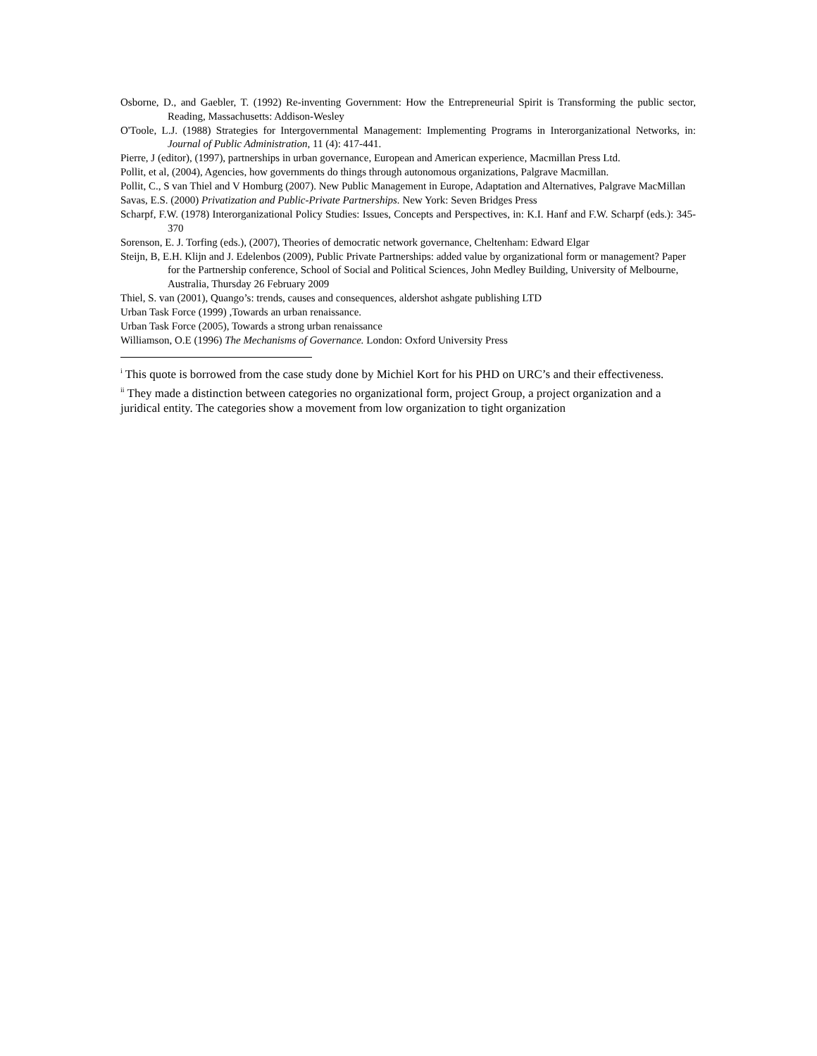Osborne, D., and Gaebler, T. (1992) Re-inventing Government: How the Entrepreneurial Spirit is Transforming the public sector, Reading, Massachusetts: Addison-Wesley
O'Toole, L.J. (1988) Strategies for Intergovernmental Management: Implementing Programs in Interorganizational Networks, in: Journal of Public Administration, 11 (4): 417-441.
Pierre, J (editor), (1997), partnerships in urban governance, European and American experience, Macmillan Press Ltd.
Pollit, et al, (2004), Agencies, how governments do things through autonomous organizations, Palgrave Macmillan.
Pollit, C., S van Thiel and V Homburg (2007). New Public Management in Europe, Adaptation and Alternatives, Palgrave MacMillan
Savas, E.S. (2000) Privatization and Public-Private Partnerships. New York: Seven Bridges Press
Scharpf, F.W. (1978) Interorganizational Policy Studies: Issues, Concepts and Perspectives, in: K.I. Hanf and F.W. Scharpf (eds.): 345-370
Sorenson, E. J. Torfing (eds.), (2007), Theories of democratic network governance, Cheltenham: Edward Elgar
Steijn, B, E.H. Klijn and J. Edelenbos (2009), Public Private Partnerships: added value by organizational form or management? Paper for the Partnership conference, School of Social and Political Sciences, John Medley Building, University of Melbourne, Australia, Thursday 26 February 2009
Thiel, S. van (2001), Quango’s: trends, causes and consequences, aldershot ashgate publishing LTD
Urban Task Force (1999) ,Towards an urban renaissance.
Urban Task Force (2005), Towards a strong urban renaissance
Williamson, O.E (1996) The Mechanisms of Governance. London: Oxford University Press
<sup>i</sup> This quote is borrowed from the case study done by Michiel Kort for his PHD on URC’s and their effectiveness.
<sup>ii</sup> They made a distinction between categories no organizational form, project Group, a project organization and a juridical entity. The categories show a movement from low organization to tight organization